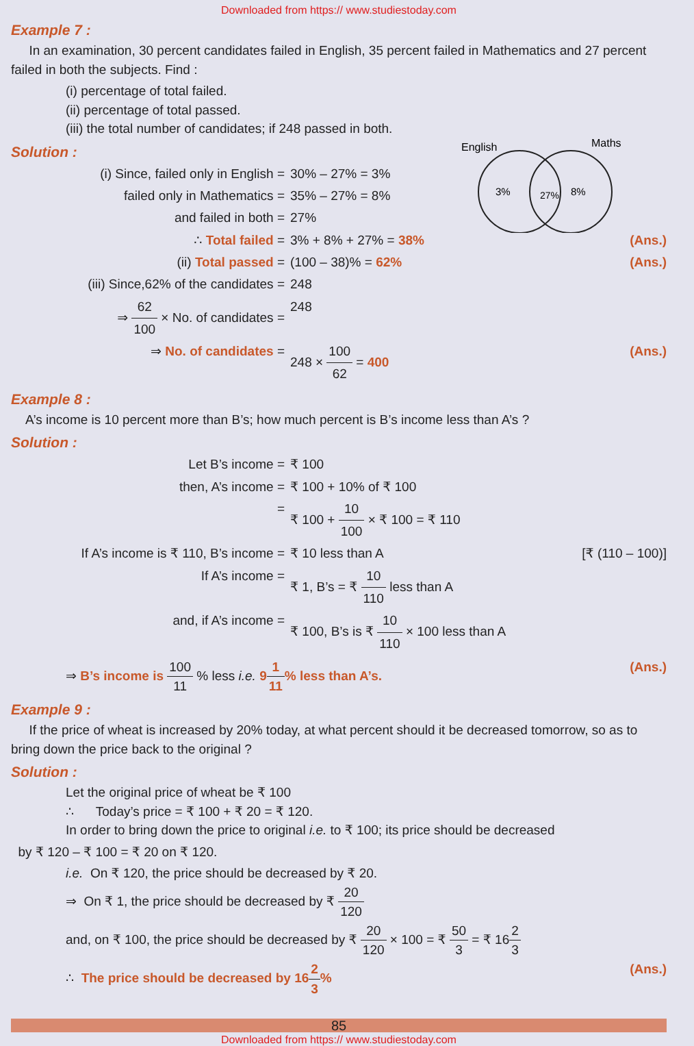Downloaded from https:// www.studiestoday.com
Example 7 :
In an examination, 30 percent candidates failed in English, 35 percent failed in Mathematics and 27 percent failed in both the subjects. Find :
(i) percentage of total failed.
(ii) percentage of total passed.
(iii) the total number of candidates; if 248 passed in both.
English
Maths
3%
8%
27%
Solution :
(i) Since, failed only in English = 30% – 27% = 3%
failed only in Mathematics = 35% – 27% = 8%
and failed in both = 27%
∴ Total failed = 3% + 8% + 27% = 38% (Ans.)
(ii) Total passed = (100 – 38)% = 62% (Ans.)
(iii) Since,62% of the candidates = 248
⇒ 62 100 × No. of candidates = 248
⇒ No. of candidates = 248 × 100 62 = 400 (Ans.)
Example 8 :
A’s income is 10 percent more than B’s; how much percent is B’s income less than A’s ?
Solution :
Let B’s income = ₹ 100
then, A’s income = ₹ 100 + 10% of ₹ 100
= ₹ 100 + 10 100 × ₹ 100 = ₹ 110
If A’s income is ₹ 110, B’s income =
₹ 10 less than A [₹ (110 – 100)]
If A’s income = ₹ 1, B’s = ₹ 10 110 less than A
and, if A’s income = ₹ 100, B’s is ₹ 10 110 × 100 less than A
⇒ B’s income is 100 11 % less i.e. 91 11% less than A’s. (Ans.)
Example 9 :
If the price of wheat is increased by 20% today, at what percent should it be decreased tomorrow, so as to bring down the price back to the original ?
Solution :
Let the original price of wheat be ₹ 100
∴ Today’s price = ₹ 100 + ₹ 20 = ₹ 120.
In order to bring down the price to original i.e. to ₹ 100; its price should be decreased
by ₹ 120 – ₹ 100 = ₹ 20 on ₹ 120.
i.e. On ₹ 120, the price should be decreased by ₹ 20.
⇒ On ₹ 1, the price should be decreased by ₹ 20 120
and, on ₹ 100, the price should be decreased by ₹ 20 120 × 100 = ₹ 50 3 = ₹ 162 3
∴ The price should be decreased by 162 3% (Ans.)
85
Downloaded from https:// www.studiestoday.com